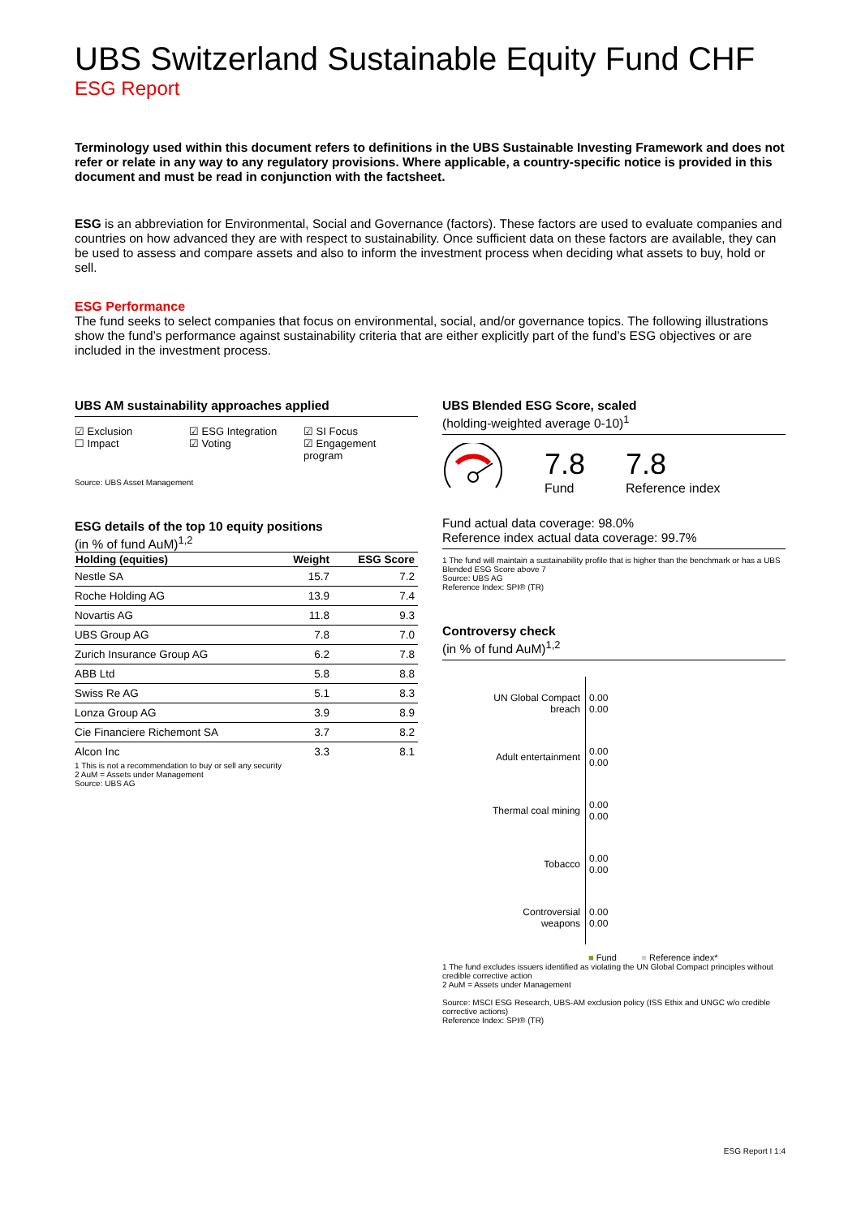UBS Switzerland Sustainable Equity Fund CHF
ESG Report
Terminology used within this document refers to definitions in the UBS Sustainable Investing Framework and does not refer or relate in any way to any regulatory provisions. Where applicable, a country-specific notice is provided in this document and must be read in conjunction with the factsheet.
ESG is an abbreviation for Environmental, Social and Governance (factors). These factors are used to evaluate companies and countries on how advanced they are with respect to sustainability. Once sufficient data on these factors are available, they can be used to assess and compare assets and also to inform the investment process when deciding what assets to buy, hold or sell.
ESG Performance
The fund seeks to select companies that focus on environmental, social, and/or governance topics. The following illustrations show the fund’s performance against sustainability criteria that are either explicitly part of the fund’s ESG objectives or are included in the investment process.
UBS AM sustainability approaches applied
☑ Exclusion
☐ Impact
☑ ESG Integration
☑ Voting
☑ SI Focus
☑ Engagement program
Source: UBS Asset Management
ESG details of the top 10 equity positions
(in % of fund AuM)<sup>1,2</sup>
| Holding (equities) | Weight | ESG Score |
| --- | --- | --- |
| Nestle SA | 15.7 | 7.2 |
| Roche Holding AG | 13.9 | 7.4 |
| Novartis AG | 11.8 | 9.3 |
| UBS Group AG | 7.8 | 7.0 |
| Zurich Insurance Group AG | 6.2 | 7.8 |
| ABB Ltd | 5.8 | 8.8 |
| Swiss Re AG | 5.1 | 8.3 |
| Lonza Group AG | 3.9 | 8.9 |
| Cie Financiere Richemont SA | 3.7 | 8.2 |
| Alcon Inc | 3.3 | 8.1 |
1 This is not a recommendation to buy or sell any security
2 AuM = Assets under Management
Source: UBS AG
UBS Blended ESG Score, scaled
(holding-weighted average 0-10)<sup>1</sup>
7.8
Fund
7.8
Reference index
Fund actual data coverage: 98.0%
Reference index actual data coverage: 99.7%
1 The fund will maintain a sustainability profile that is higher than the benchmark or has a UBS Blended ESG Score above 7
Source: UBS AG
Reference Index: SPI® (TR)
Controversy check
(in % of fund AuM)<sup>1,2</sup>
UN Global Compact breach
0.00
0.00
Adult entertainment
0.00
0.00
Thermal coal mining
0.00
0.00
Tobacco
0.00
0.00
Controversial weapons
0.00
0.00
■ Fund ■ Reference index*
1 The fund excludes issuers identified as violating the UN Global Compact principles without credible corrective action
2 AuM = Assets under Management
Source: MSCI ESG Research, UBS-AM exclusion policy (ISS Ethix and UNGC w/o credible corrective actions)
Reference Index: SPI® (TR)
ESG Report I 1:4